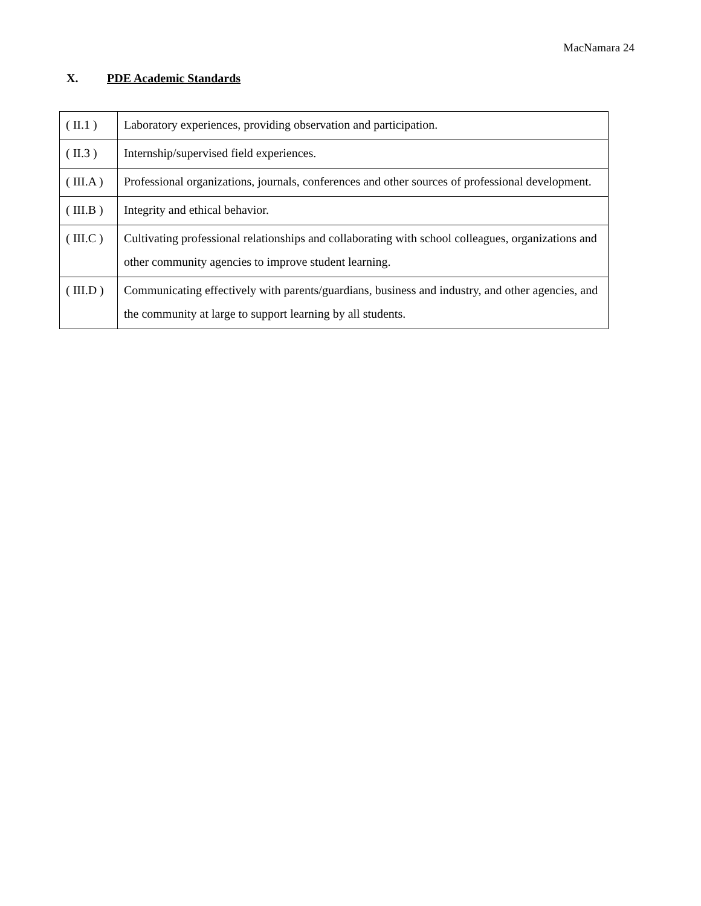MacNamara 24
X. PDE Academic Standards
| ( II.1 ) | Laboratory experiences, providing observation and participation. |
| ( II.3 ) | Internship/supervised field experiences. |
| ( III.A ) | Professional organizations, journals, conferences and other sources of professional development. |
| ( III.B ) | Integrity and ethical behavior. |
| ( III.C ) | Cultivating professional relationships and collaborating with school colleagues, organizations and other community agencies to improve student learning. |
| ( III.D ) | Communicating effectively with parents/guardians, business and industry, and other agencies, and the community at large to support learning by all students. |